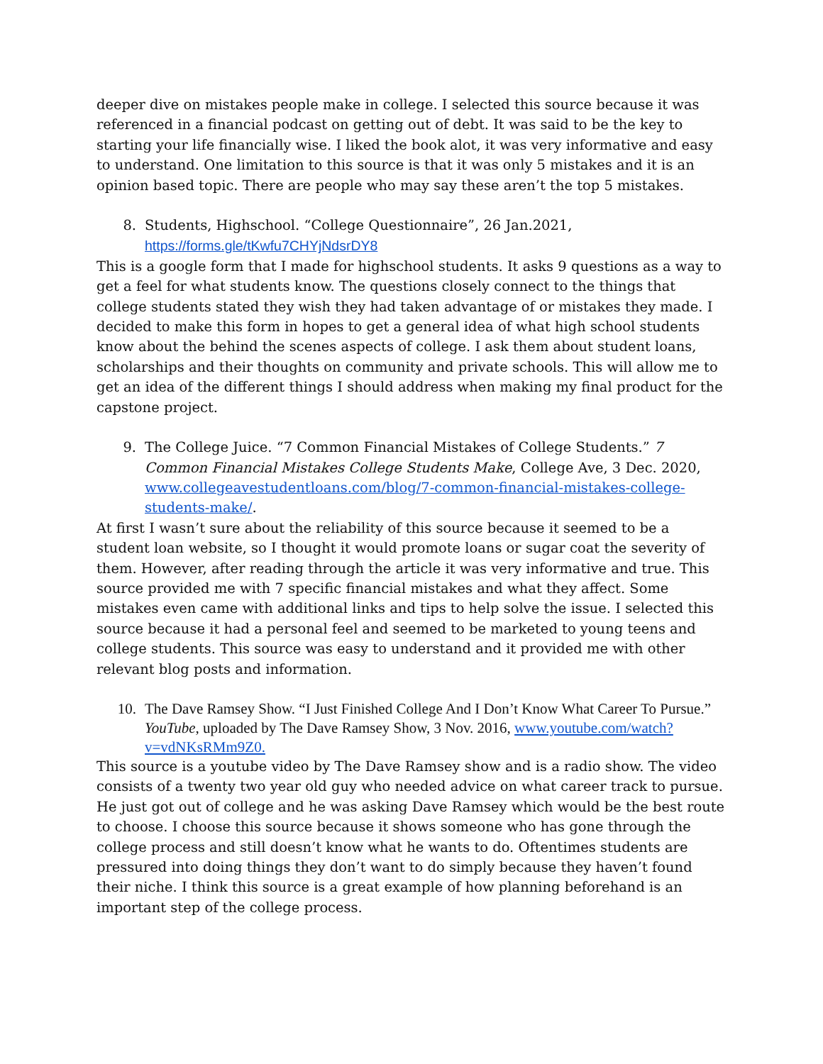deeper dive on mistakes people make in college. I selected this source because it was referenced in a financial podcast on getting out of debt. It was said to be the key to starting your life financially wise. I liked the book alot, it was very informative and easy to understand. One limitation to this source is that it was only 5 mistakes and it is an opinion based topic. There are people who may say these aren’t the top 5 mistakes.
8. Students, Highschool. “College Questionnaire”, 26 Jan.2021, https://forms.gle/tKwfu7CHYjNdsrDY8
This is a google form that I made for highschool students. It asks 9 questions as a way to get a feel for what students know. The questions closely connect to the things that college students stated they wish they had taken advantage of or mistakes they made. I decided to make this form in hopes to get a general idea of what high school students know about the behind the scenes aspects of college. I ask them about student loans, scholarships and their thoughts on community and private schools. This will allow me to get an idea of the different things I should address when making my final product for the capstone project.
9. The College Juice. “7 Common Financial Mistakes of College Students.” 7 Common Financial Mistakes College Students Make, College Ave, 3 Dec. 2020, www.collegeavestudentloans.com/blog/7-common-financial-mistakes-college-students-make/.
At first I wasn’t sure about the reliability of this source because it seemed to be a student loan website, so I thought it would promote loans or sugar coat the severity of them. However, after reading through the article it was very informative and true. This source provided me with 7 specific financial mistakes and what they affect. Some mistakes even came with additional links and tips to help solve the issue. I selected this source because it had a personal feel and seemed to be marketed to young teens and college students. This source was easy to understand and it provided me with other relevant blog posts and information.
10. The Dave Ramsey Show. “I Just Finished College And I Don’t Know What Career To Pursue.” YouTube, uploaded by The Dave Ramsey Show, 3 Nov. 2016, www.youtube.com/watch?v=vdNKsRMm9Z0.
This source is a youtube video by The Dave Ramsey show and is a radio show. The video consists of a twenty two year old guy who needed advice on what career track to pursue. He just got out of college and he was asking Dave Ramsey which would be the best route to choose. I choose this source because it shows someone who has gone through the college process and still doesn’t know what he wants to do. Oftentimes students are pressured into doing things they don’t want to do simply because they haven’t found their niche. I think this source is a great example of how planning beforehand is an important step of the college process.